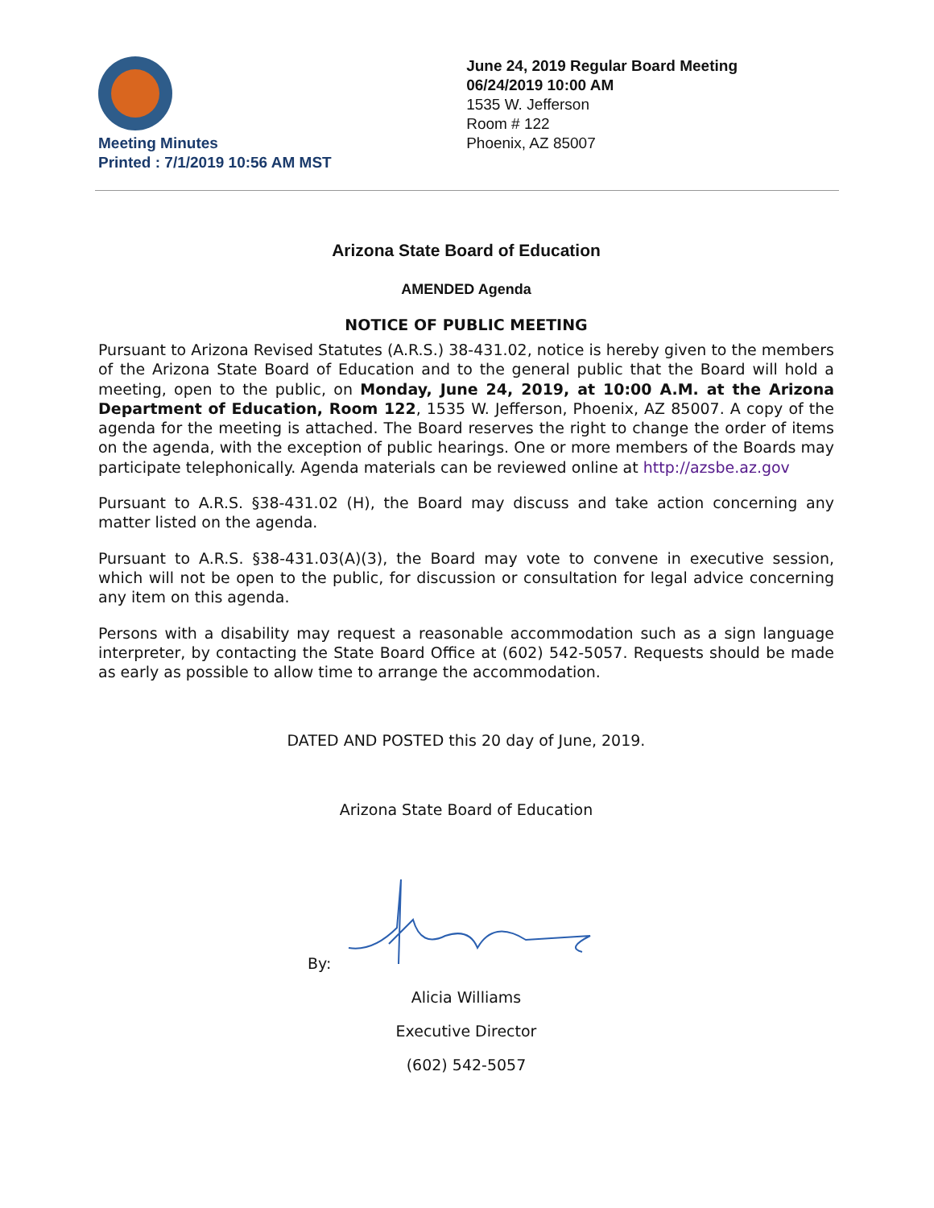Meeting Minutes
Printed : 7/1/2019 10:56 AM MST
June 24, 2019 Regular Board Meeting
06/24/2019 10:00 AM
1535 W. Jefferson
Room # 122
Phoenix, AZ 85007
Arizona State Board of Education
AMENDED Agenda
NOTICE OF PUBLIC MEETING
Pursuant to Arizona Revised Statutes (A.R.S.) 38-431.02, notice is hereby given to the members of the Arizona State Board of Education and to the general public that the Board will hold a meeting, open to the public, on Monday, June 24, 2019, at 10:00 A.M. at the Arizona Department of Education, Room 122, 1535 W. Jefferson, Phoenix, AZ 85007. A copy of the agenda for the meeting is attached. The Board reserves the right to change the order of items on the agenda, with the exception of public hearings. One or more members of the Boards may participate telephonically. Agenda materials can be reviewed online at http://azsbe.az.gov
Pursuant to A.R.S. §38-431.02 (H), the Board may discuss and take action concerning any matter listed on the agenda.
Pursuant to A.R.S. §38-431.03(A)(3), the Board may vote to convene in executive session, which will not be open to the public, for discussion or consultation for legal advice concerning any item on this agenda.
Persons with a disability may request a reasonable accommodation such as a sign language interpreter, by contacting the State Board Office at (602) 542-5057. Requests should be made as early as possible to allow time to arrange the accommodation.
DATED AND POSTED this 20 day of June, 2019.
Arizona State Board of Education
By:
Alicia Williams
Executive Director
(602) 542-5057